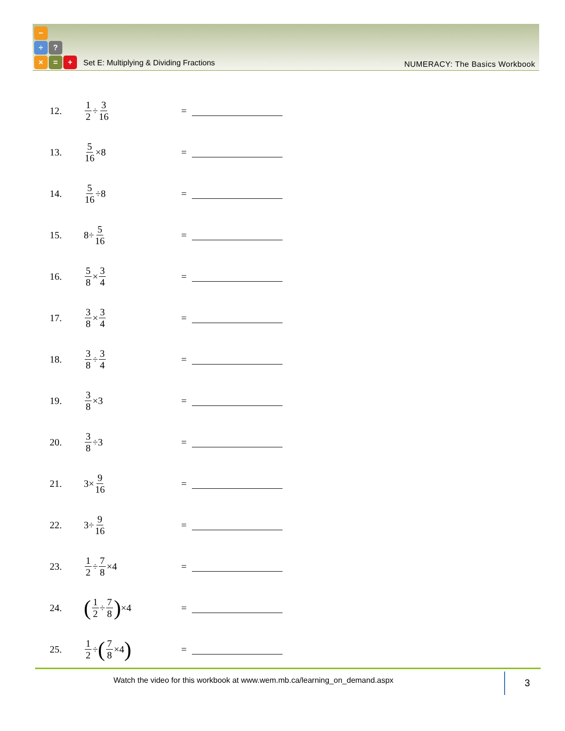−
÷?
× = +
Set E: Multiplying & Dividing Fractions
NUMERACY: The Basics Workbook
12. 1 2 ÷ 3 16 =
13. 5 16 ×8 =
14. 5 16 ÷8 =
15. 8÷ 5 16 =
16. 5 8 × 3 4 =
17. 3 8 × 3 4 =
18. 3 8 ÷ 3 4 =
19. 3 8 ×3 =
20. 3 8 ÷3 =
21. 3× 9 16 =
22. 3÷ 9 16 =
23. 1 2 ÷ 7 8 ×4 =
24. (1 2 ÷ 7 8) ×4 =
25. 1 2 ÷ (7 8 ×4) =
Watch the video for this workbook at www.wem.mb.ca/learning_on_demand.aspx
3